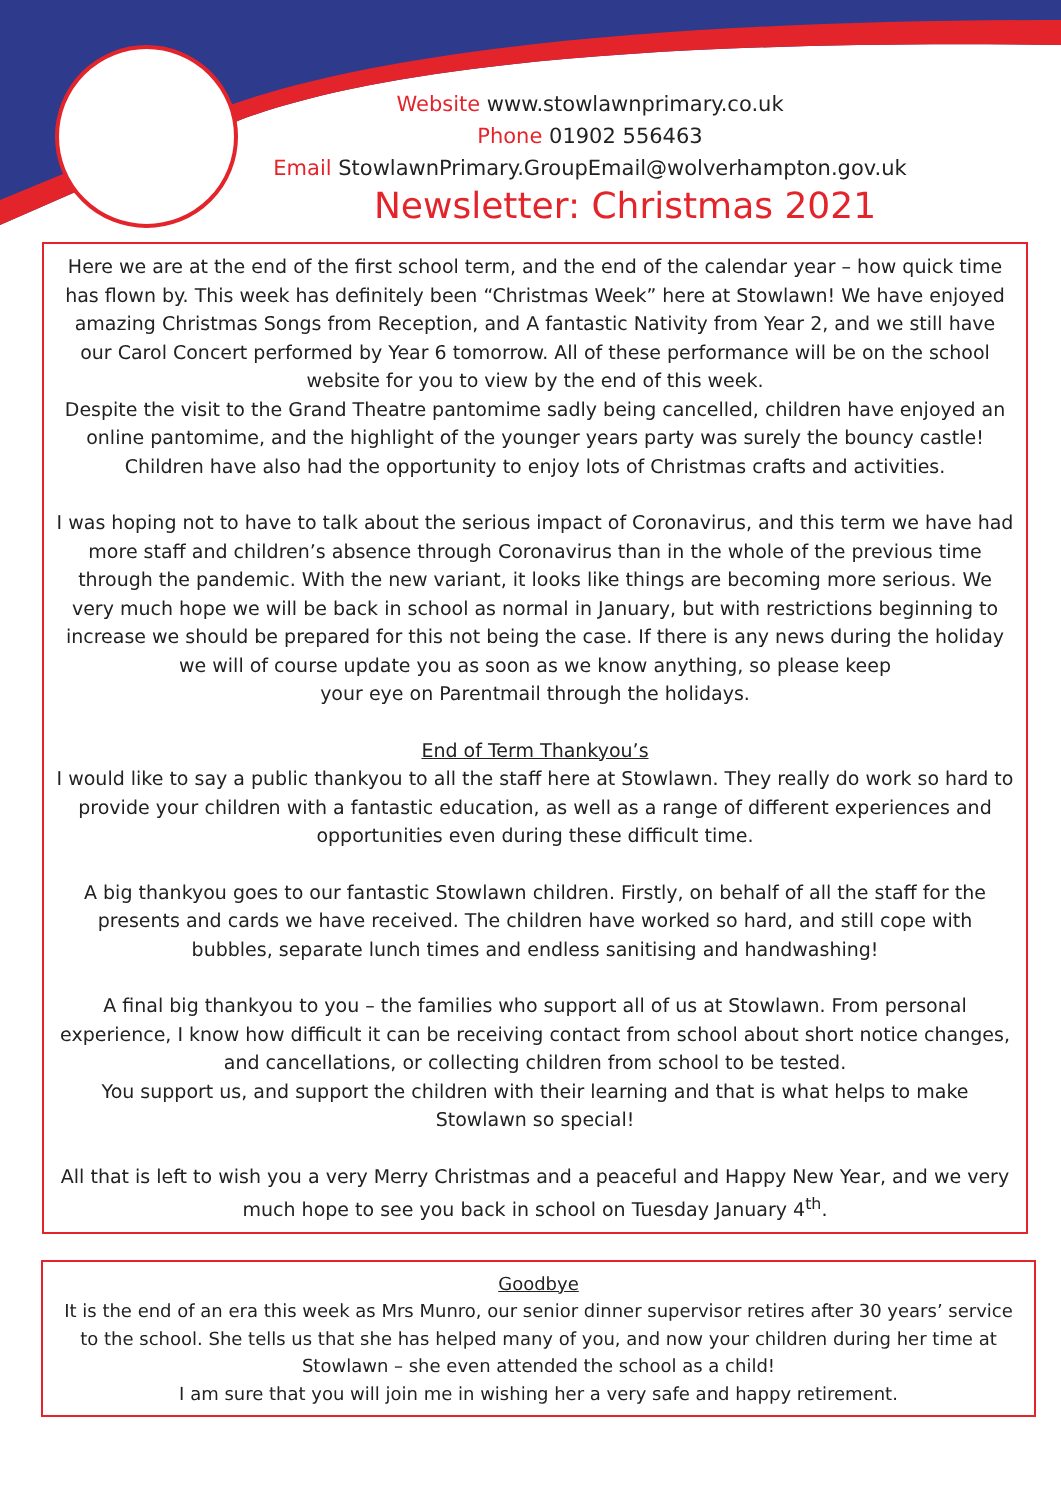Website www.stowlawnprimary.co.uk
Phone 01902 556463
Email StowlawnPrimary.GroupEmail@wolverhampton.gov.uk
Newsletter: Christmas 2021
Here we are at the end of the first school term, and the end of the calendar year – how quick time has flown by. This week has definitely been “Christmas Week” here at Stowlawn! We have enjoyed amazing Christmas Songs from Reception, and A fantastic Nativity from Year 2, and we still have our Carol Concert performed by Year 6 tomorrow. All of these performance will be on the school website for you to view by the end of this week.
Despite the visit to the Grand Theatre pantomime sadly being cancelled, children have enjoyed an online pantomime, and the highlight of the younger years party was surely the bouncy castle! Children have also had the opportunity to enjoy lots of Christmas crafts and activities.
I was hoping not to have to talk about the serious impact of Coronavirus, and this term we have had more staff and children’s absence through Coronavirus than in the whole of the previous time through the pandemic. With the new variant, it looks like things are becoming more serious. We very much hope we will be back in school as normal in January, but with restrictions beginning to increase we should be prepared for this not being the case. If there is any news during the holiday we will of course update you as soon as we know anything, so please keep
your eye on Parentmail through the holidays.
End of Term Thankyou’s
I would like to say a public thankyou to all the staff here at Stowlawn. They really do work so hard to provide your children with a fantastic education, as well as a range of different experiences and opportunities even during these difficult time.
A big thankyou goes to our fantastic Stowlawn children. Firstly, on behalf of all the staff for the presents and cards we have received. The children have worked so hard, and still cope with bubbles, separate lunch times and endless sanitising and handwashing!
A final big thankyou to you – the families who support all of us at Stowlawn. From personal experience, I know how difficult it can be receiving contact from school about short notice changes, and cancellations, or collecting children from school to be tested.
You support us, and support the children with their learning and that is what helps to make Stowlawn so special!
All that is left to wish you a very Merry Christmas and a peaceful and Happy New Year, and we very much hope to see you back in school on Tuesday January 4<sup>th</sup>.
Goodbye
It is the end of an era this week as Mrs Munro, our senior dinner supervisor retires after 30 years’ service to the school. She tells us that she has helped many of you, and now your children during her time at Stowlawn – she even attended the school as a child!
I am sure that you will join me in wishing her a very safe and happy retirement.